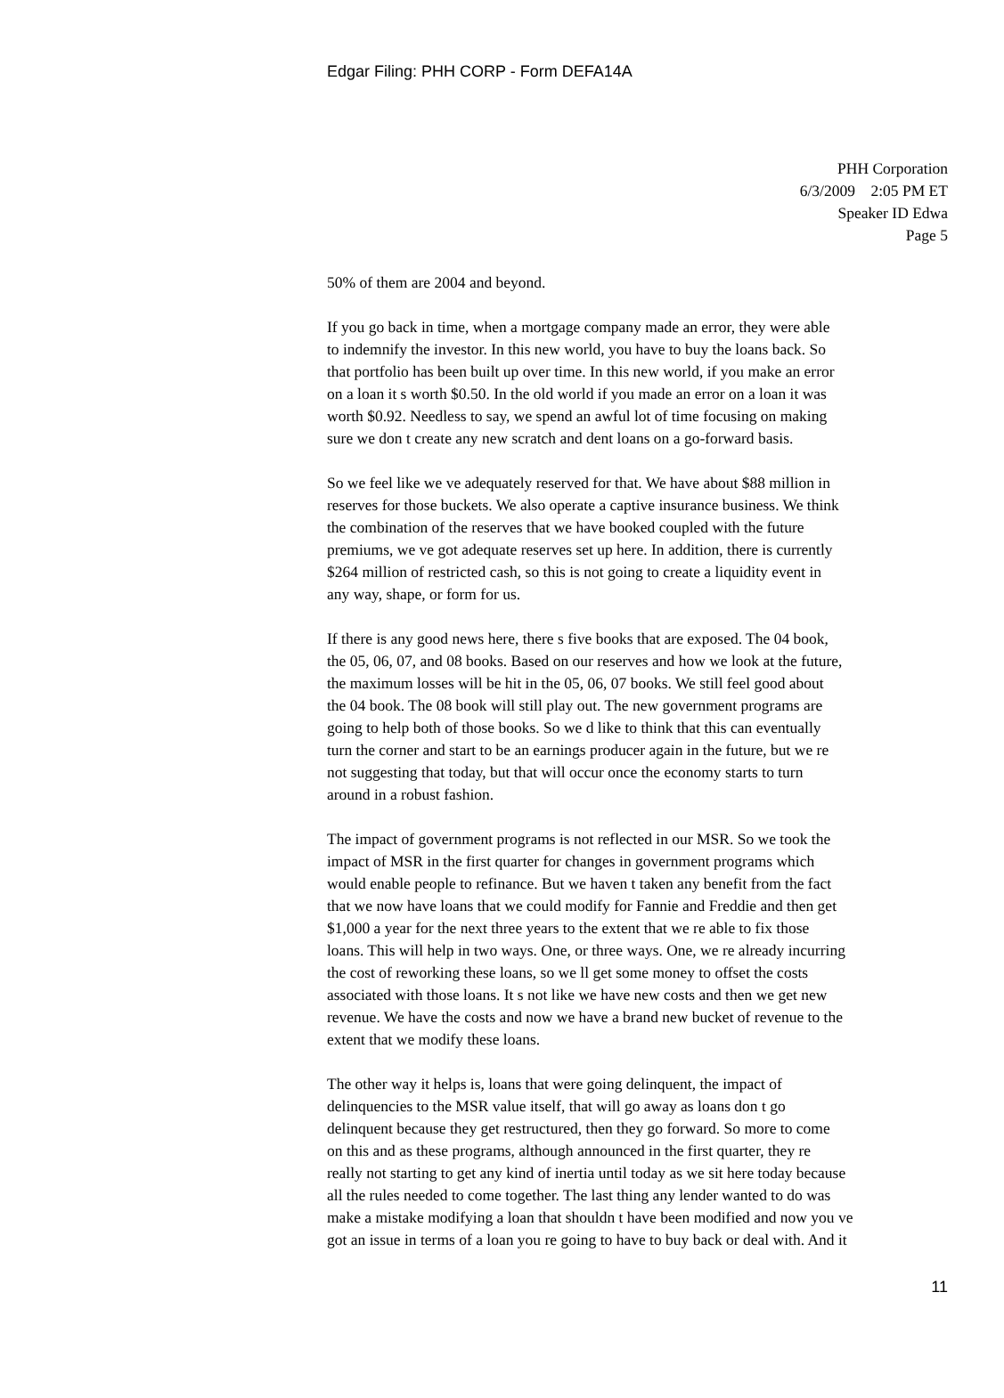Edgar Filing: PHH CORP - Form DEFA14A
PHH Corporation
6/3/2009 2:05 PM ET
Speaker ID Edwa
Page 5
50% of them are 2004 and beyond.
If you go back in time, when a mortgage company made an error, they were able
to indemnify the investor. In this new world, you have to buy the loans back. So
that portfolio has been built up over time. In this new world, if you make an error
on a loan it s worth $0.50. In the old world if you made an error on a loan it was
worth $0.92. Needless to say, we spend an awful lot of time focusing on making
sure we don t create any new scratch and dent loans on a go-forward basis.
So we feel like we ve adequately reserved for that. We have about $88 million in
reserves for those buckets. We also operate a captive insurance business. We think
the combination of the reserves that we have booked coupled with the future
premiums, we ve got adequate reserves set up here. In addition, there is currently
$264 million of restricted cash, so this is not going to create a liquidity event in
any way, shape, or form for us.
If there is any good news here, there s five books that are exposed. The 04 book,
the 05, 06, 07, and 08 books. Based on our reserves and how we look at the future,
the maximum losses will be hit in the 05, 06, 07 books. We still feel good about
the 04 book. The 08 book will still play out. The new government programs are
going to help both of those books. So we d like to think that this can eventually
turn the corner and start to be an earnings producer again in the future, but we re
not suggesting that today, but that will occur once the economy starts to turn
around in a robust fashion.
The impact of government programs is not reflected in our MSR. So we took the
impact of MSR in the first quarter for changes in government programs which
would enable people to refinance. But we haven t taken any benefit from the fact
that we now have loans that we could modify for Fannie and Freddie and then get
$1,000 a year for the next three years to the extent that we re able to fix those
loans. This will help in two ways. One, or three ways. One, we re already incurring
the cost of reworking these loans, so we ll get some money to offset the costs
associated with those loans. It s not like we have new costs and then we get new
revenue. We have the costs and now we have a brand new bucket of revenue to the
extent that we modify these loans.
The other way it helps is, loans that were going delinquent, the impact of
delinquencies to the MSR value itself, that will go away as loans don t go
delinquent because they get restructured, then they go forward. So more to come
on this and as these programs, although announced in the first quarter, they re
really not starting to get any kind of inertia until today as we sit here today because
all the rules needed to come together. The last thing any lender wanted to do was
make a mistake modifying a loan that shouldn t have been modified and now you ve
got an issue in terms of a loan you re going to have to buy back or deal with. And it
11